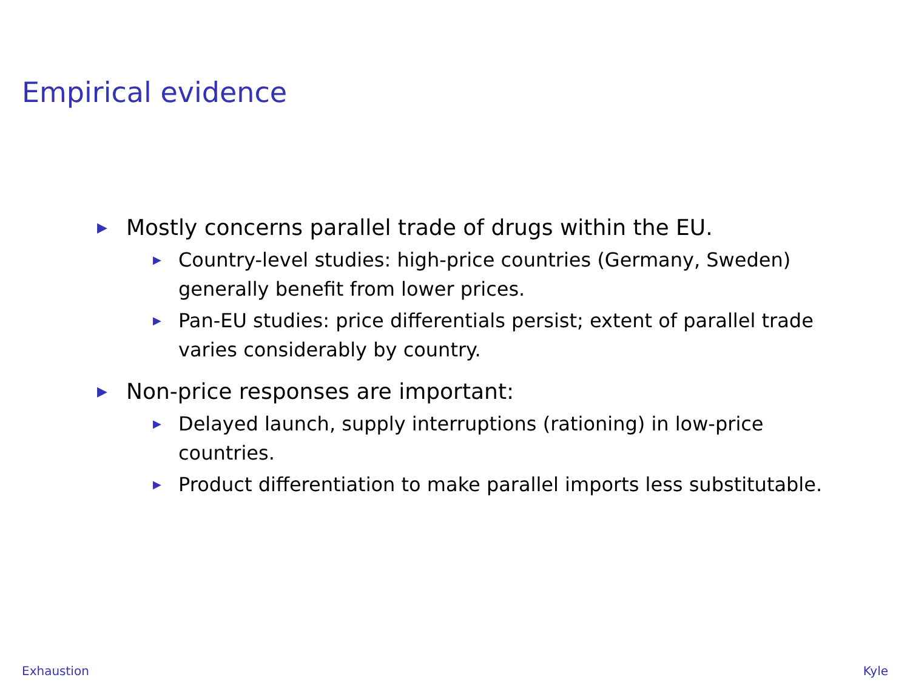Empirical evidence
▶ Mostly concerns parallel trade of drugs within the EU.
▶ Country-level studies: high-price countries (Germany, Sweden) generally benefit from lower prices.
▶ Pan-EU studies: price differentials persist; extent of parallel trade varies considerably by country.
▶ Non-price responses are important:
▶ Delayed launch, supply interruptions (rationing) in low-price countries.
▶ Product differentiation to make parallel imports less substitutable.
Exhaustion Kyle